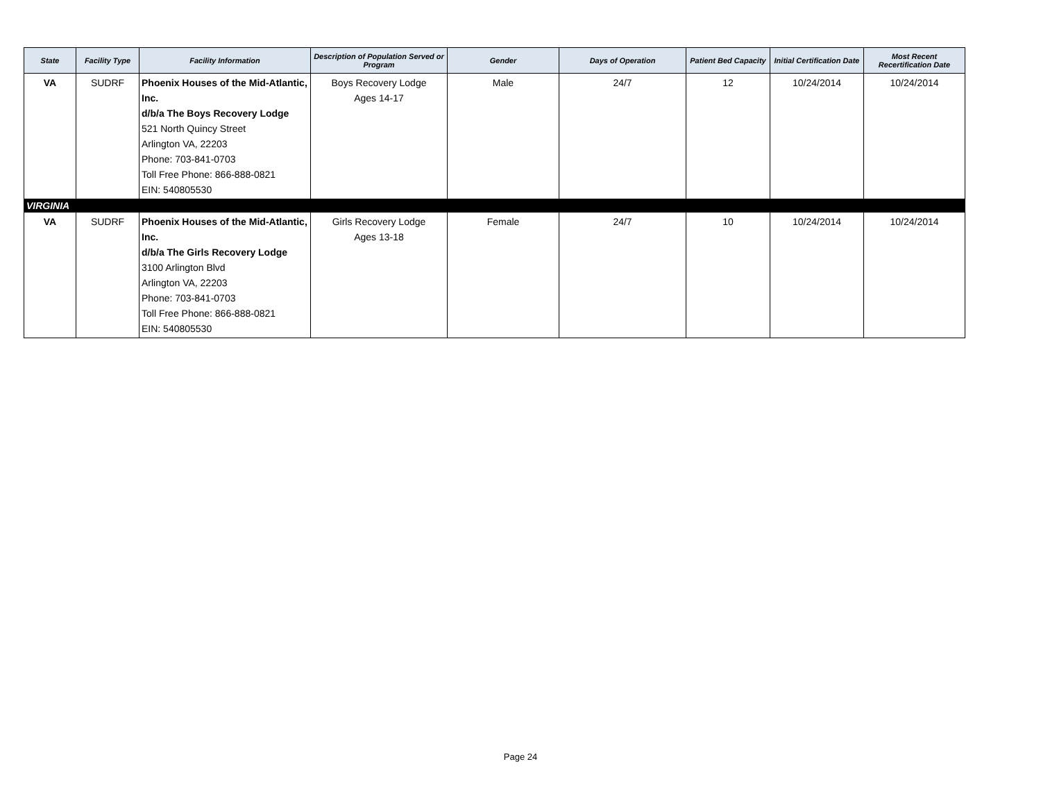| State | Facility Type | Facility Information | Description of Population Served or Program | Gender | Days of Operation | Patient Bed Capacity | Initial Certification Date | Most Recent Recertification Date |
| --- | --- | --- | --- | --- | --- | --- | --- | --- |
| VA | SUDRF | Phoenix Houses of the Mid-Atlantic, Inc. d/b/a The Boys Recovery Lodge 521 North Quincy Street Arlington VA, 22203 Phone: 703-841-0703 Toll Free Phone: 866-888-0821 EIN: 540805530 | Boys Recovery Lodge Ages 14-17 | Male | 24/7 | 12 | 10/24/2014 | 10/24/2014 |
| VIRGINIA | | | | | | | | |
| VA | SUDRF | Phoenix Houses of the Mid-Atlantic, Inc. d/b/a The Girls Recovery Lodge 3100 Arlington Blvd Arlington VA, 22203 Phone: 703-841-0703 Toll Free Phone: 866-888-0821 EIN: 540805530 | Girls Recovery Lodge Ages 13-18 | Female | 24/7 | 10 | 10/24/2014 | 10/24/2014 |
Page 24